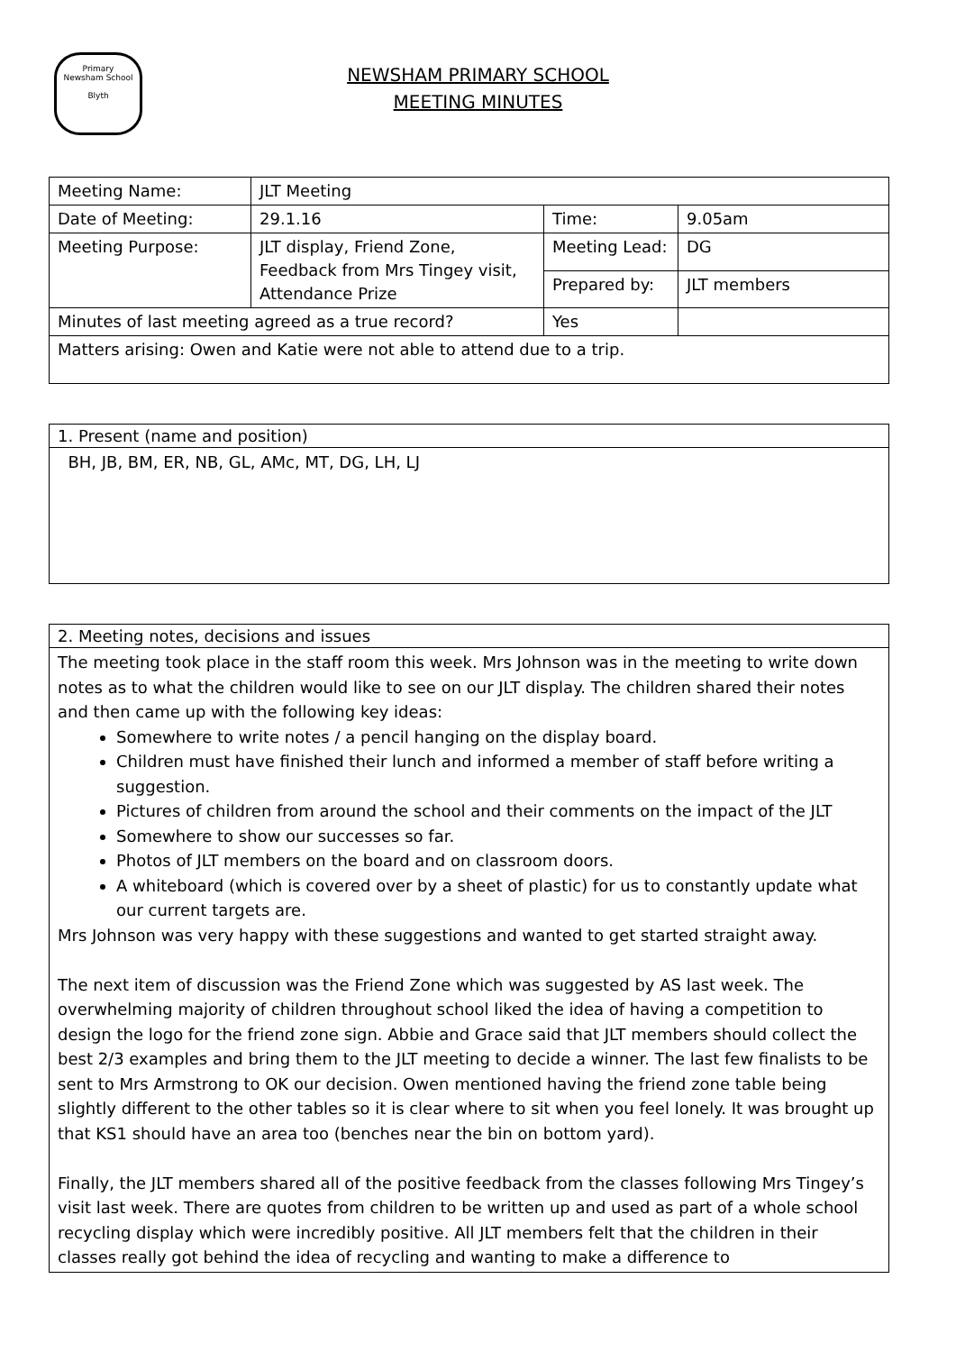Primary
Newsham School
Blyth
NEWSHAM PRIMARY SCHOOL
MEETING MINUTES
| Meeting Name: | JLT Meeting | | | | |
| Date of Meeting: | 29.1.16 | | Time: | 9.05am | |
| Meeting Purpose: | JLT display, Friend Zone, Feedback from Mrs Tingey visit, Attendance Prize | | Meeting Lead: | DG | |
| | | | Prepared by: | JLT members | |
| Minutes of last meeting agreed as a true record? | | Yes | | | |
| Matters arising: Owen and Katie were not able to attend due to a trip. | | | | | |
1. Present (name and position)
BH, JB, BM, ER, NB, GL, AMc, MT, DG, LH, LJ
2. Meeting notes, decisions and issues
The meeting took place in the staff room this week. Mrs Johnson was in the meeting to write down notes as to what the children would like to see on our JLT display. The children shared their notes and then came up with the following key ideas:
Somewhere to write notes / a pencil hanging on the display board.
Children must have finished their lunch and informed a member of staff before writing a suggestion.
Pictures of children from around the school and their comments on the impact of the JLT
Somewhere to show our successes so far.
Photos of JLT members on the board and on classroom doors.
A whiteboard (which is covered over by a sheet of plastic) for us to constantly update what our current targets are.
Mrs Johnson was very happy with these suggestions and wanted to get started straight away.
The next item of discussion was the Friend Zone which was suggested by AS last week. The overwhelming majority of children throughout school liked the idea of having a competition to design the logo for the friend zone sign. Abbie and Grace said that JLT members should collect the best 2/3 examples and bring them to the JLT meeting to decide a winner. The last few finalists to be sent to Mrs Armstrong to OK our decision. Owen mentioned having the friend zone table being slightly different to the other tables so it is clear where to sit when you feel lonely. It was brought up that KS1 should have an area too (benches near the bin on bottom yard).
Finally, the JLT members shared all of the positive feedback from the classes following Mrs Tingey’s visit last week. There are quotes from children to be written up and used as part of a whole school recycling display which were incredibly positive. All JLT members felt that the children in their classes really got behind the idea of recycling and wanting to make a difference to